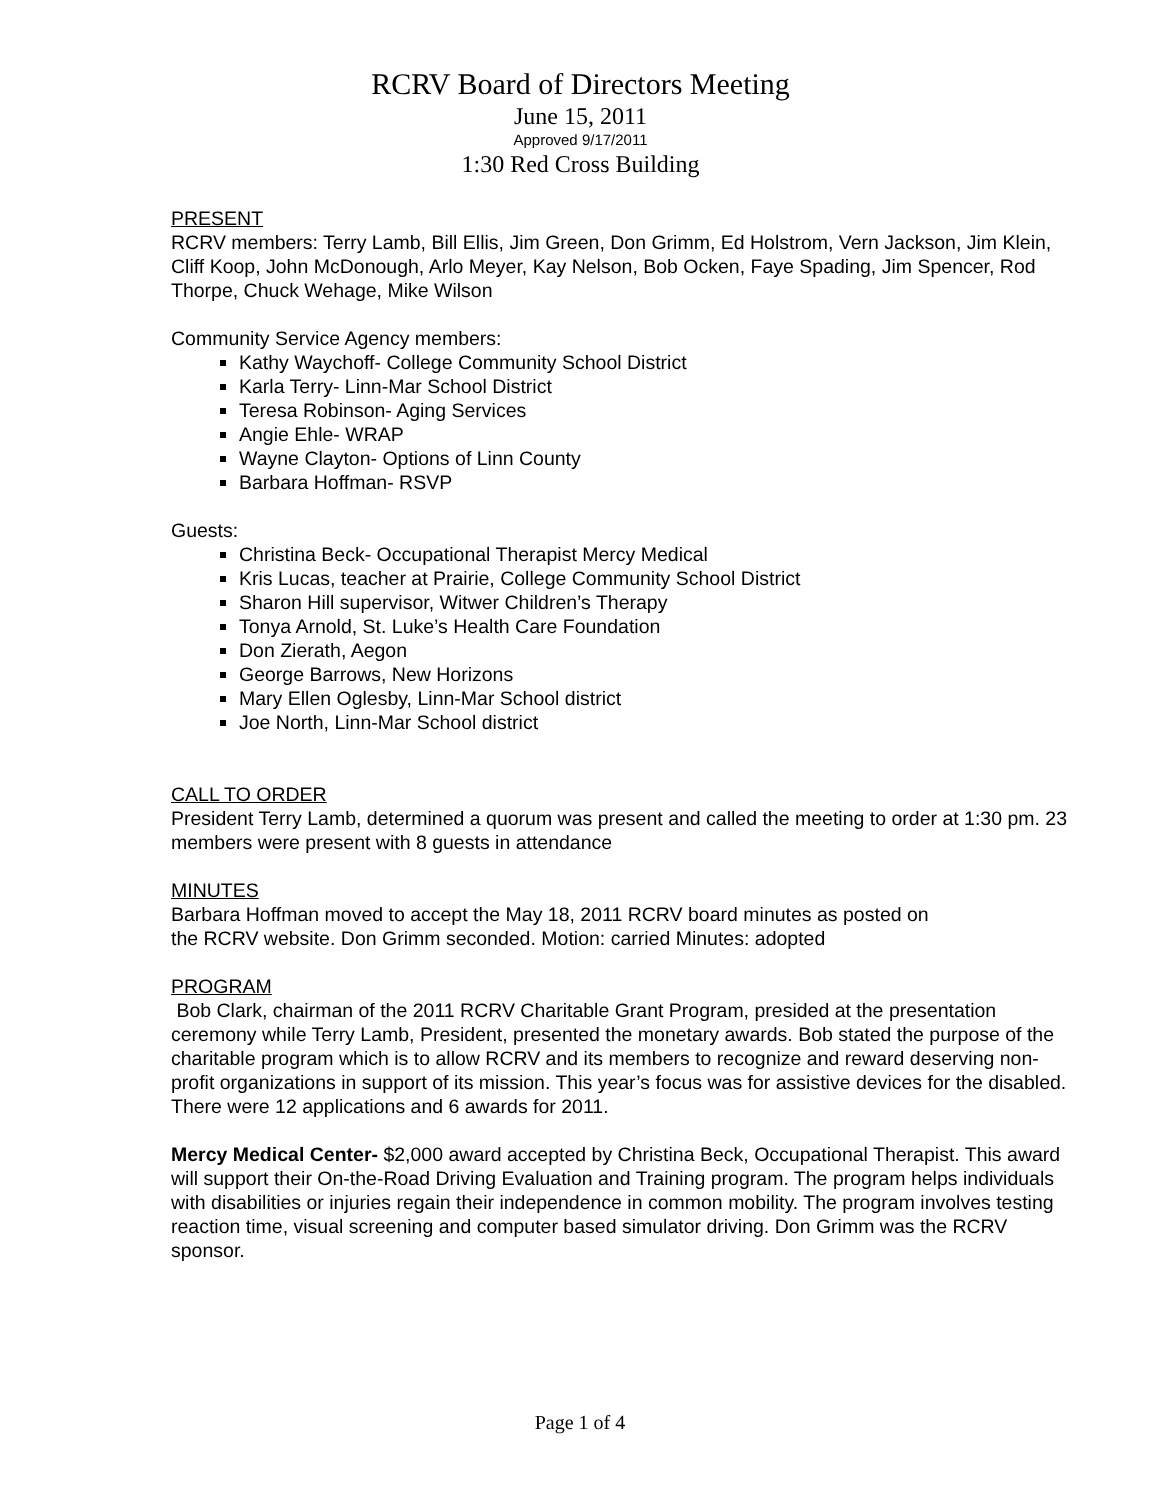RCRV Board of Directors Meeting
June 15, 2011
Approved 9/17/2011
1:30 Red Cross Building
PRESENT
RCRV members: Terry Lamb, Bill Ellis, Jim Green, Don Grimm, Ed Holstrom, Vern Jackson, Jim Klein, Cliff Koop, John McDonough, Arlo Meyer, Kay Nelson, Bob Ocken, Faye Spading, Jim Spencer, Rod Thorpe, Chuck Wehage, Mike Wilson
Community Service Agency members:
Kathy Waychoff- College Community School District
Karla Terry- Linn-Mar School District
Teresa Robinson- Aging Services
Angie Ehle- WRAP
Wayne Clayton- Options of Linn County
Barbara Hoffman- RSVP
Guests:
Christina Beck- Occupational Therapist Mercy Medical
Kris Lucas, teacher at Prairie, College Community School District
Sharon Hill supervisor, Witwer Children’s Therapy
Tonya Arnold, St. Luke’s Health Care Foundation
Don Zierath, Aegon
George Barrows, New Horizons
Mary Ellen Oglesby, Linn-Mar School district
Joe North, Linn-Mar School district
CALL TO ORDER
President Terry Lamb, determined a quorum was present and called the meeting to order at 1:30 pm. 23 members were present with 8 guests in attendance
MINUTES
Barbara Hoffman moved to accept the May 18, 2011 RCRV board minutes as posted on
the RCRV website. Don Grimm seconded. Motion: carried Minutes: adopted
PROGRAM
Bob Clark, chairman of the 2011 RCRV Charitable Grant Program, presided at the presentation ceremony while Terry Lamb, President, presented the monetary awards. Bob stated the purpose of the charitable program which is to allow RCRV and its members to recognize and reward deserving non-profit organizations in support of its mission. This year’s focus was for assistive devices for the disabled. There were 12 applications and 6 awards for 2011.
Mercy Medical Center- $2,000 award accepted by Christina Beck, Occupational Therapist. This award will support their On-the-Road Driving Evaluation and Training program. The program helps individuals with disabilities or injuries regain their independence in common mobility. The program involves testing reaction time, visual screening and computer based simulator driving. Don Grimm was the RCRV sponsor.
Page 1 of 4